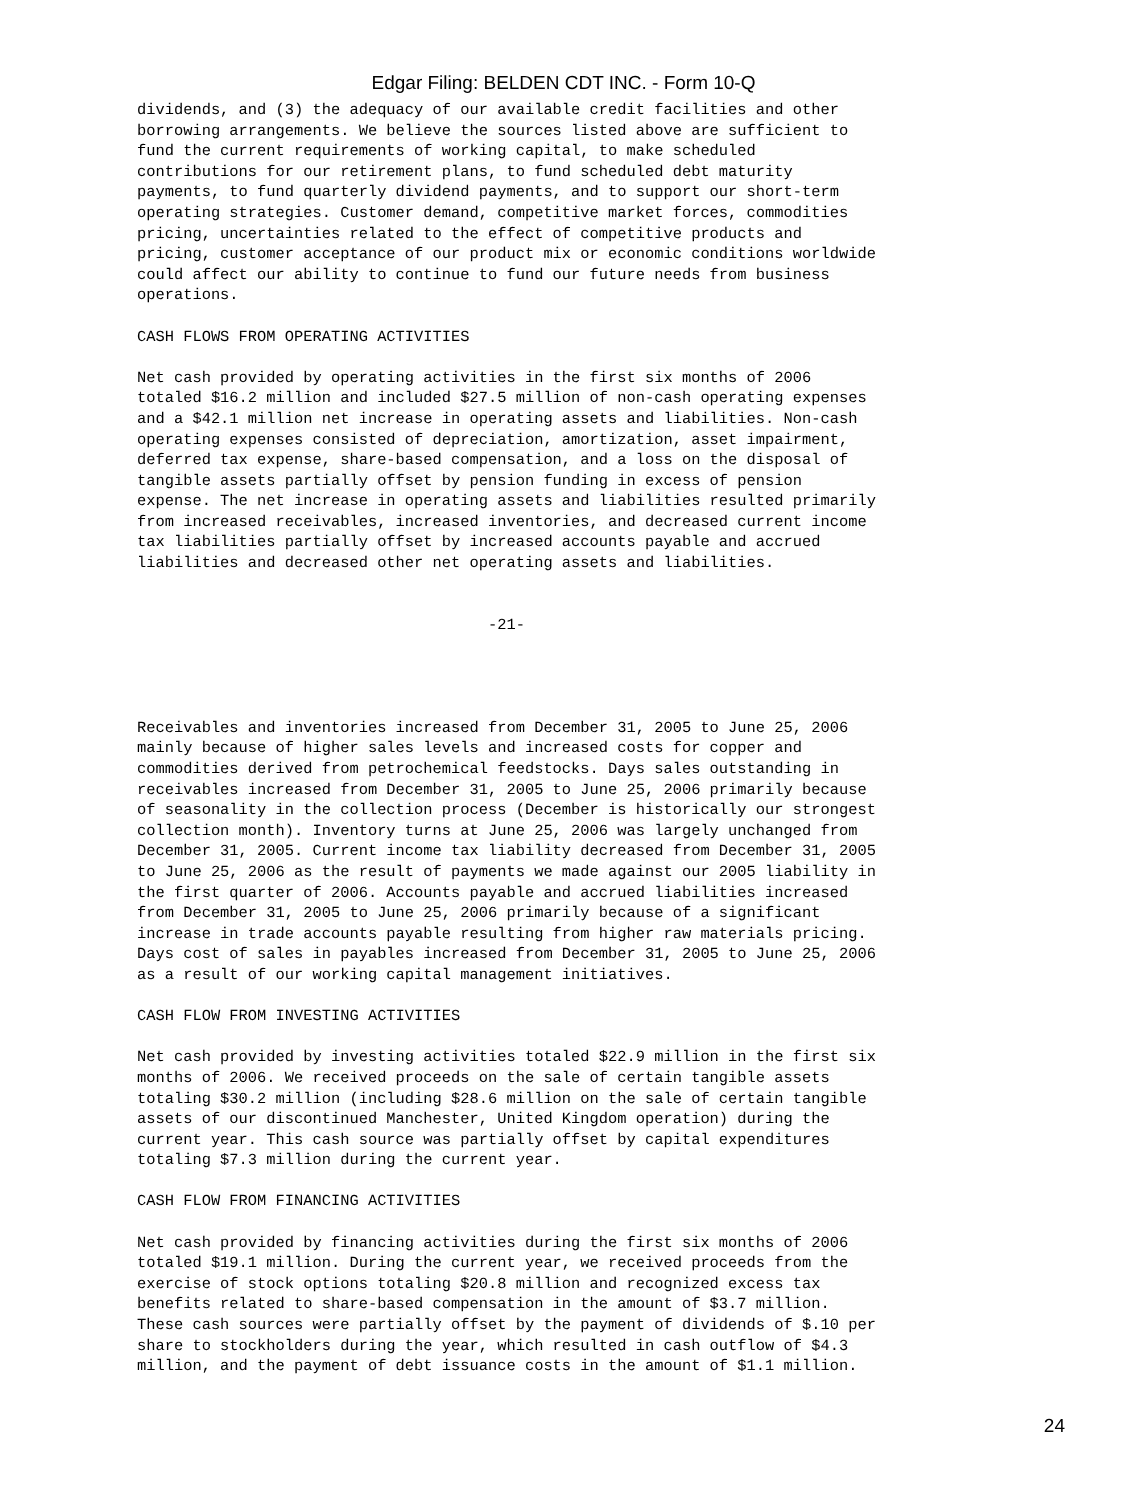Edgar Filing: BELDEN CDT INC. - Form 10-Q
dividends, and (3) the adequacy of our available credit facilities and other
borrowing arrangements. We believe the sources listed above are sufficient to
fund the current requirements of working capital, to make scheduled
contributions for our retirement plans, to fund scheduled debt maturity
payments, to fund quarterly dividend payments, and to support our short-term
operating strategies. Customer demand, competitive market forces, commodities
pricing, uncertainties related to the effect of competitive products and
pricing, customer acceptance of our product mix or economic conditions worldwide
could affect our ability to continue to fund our future needs from business
operations.

CASH FLOWS FROM OPERATING ACTIVITIES

Net cash provided by operating activities in the first six months of 2006
totaled $16.2 million and included $27.5 million of non-cash operating expenses
and a $42.1 million net increase in operating assets and liabilities. Non-cash
operating expenses consisted of depreciation, amortization, asset impairment,
deferred tax expense, share-based compensation, and a loss on the disposal of
tangible assets partially offset by pension funding in excess of pension
expense. The net increase in operating assets and liabilities resulted primarily
from increased receivables, increased inventories, and decreased current income
tax liabilities partially offset by increased accounts payable and accrued
liabilities and decreased other net operating assets and liabilities.


                                      -21-




Receivables and inventories increased from December 31, 2005 to June 25, 2006
mainly because of higher sales levels and increased costs for copper and
commodities derived from petrochemical feedstocks. Days sales outstanding in
receivables increased from December 31, 2005 to June 25, 2006 primarily because
of seasonality in the collection process (December is historically our strongest
collection month). Inventory turns at June 25, 2006 was largely unchanged from
December 31, 2005. Current income tax liability decreased from December 31, 2005
to June 25, 2006 as the result of payments we made against our 2005 liability in
the first quarter of 2006. Accounts payable and accrued liabilities increased
from December 31, 2005 to June 25, 2006 primarily because of a significant
increase in trade accounts payable resulting from higher raw materials pricing.
Days cost of sales in payables increased from December 31, 2005 to June 25, 2006
as a result of our working capital management initiatives.

CASH FLOW FROM INVESTING ACTIVITIES

Net cash provided by investing activities totaled $22.9 million in the first six
months of 2006. We received proceeds on the sale of certain tangible assets
totaling $30.2 million (including $28.6 million on the sale of certain tangible
assets of our discontinued Manchester, United Kingdom operation) during the
current year. This cash source was partially offset by capital expenditures
totaling $7.3 million during the current year.

CASH FLOW FROM FINANCING ACTIVITIES

Net cash provided by financing activities during the first six months of 2006
totaled $19.1 million. During the current year, we received proceeds from the
exercise of stock options totaling $20.8 million and recognized excess tax
benefits related to share-based compensation in the amount of $3.7 million.
These cash sources were partially offset by the payment of dividends of $.10 per
share to stockholders during the year, which resulted in cash outflow of $4.3
million, and the payment of debt issuance costs in the amount of $1.1 million.
24